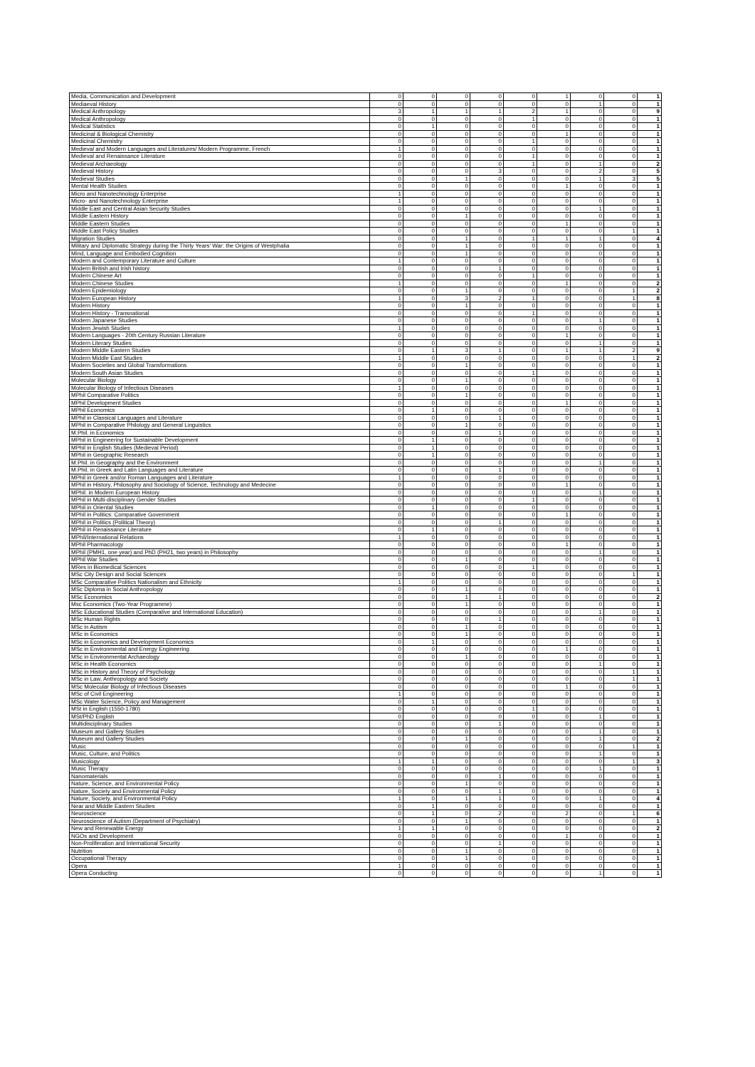| Media, Communication and Development | 0 | 0 | 0 | 0 | 0 | 1 | 0 | 0 | 1 |
| Mediaeval History | 0 | 0 | 0 | 0 | 0 | 0 | 1 | 0 | 1 |
| Medical Anthropology | 3 | 1 | 1 | 1 | 2 | 1 | 0 | 0 | 9 |
| Medical Anthropology | 0 | 0 | 0 | 0 | 1 | 0 | 0 | 0 | 1 |
| Medical Statistics | 0 | 1 | 0 | 0 | 0 | 0 | 0 | 0 | 1 |
| Medicinal & Biological Chemistry | 0 | 0 | 0 | 0 | 0 | 1 | 0 | 0 | 1 |
| Medicinal Chemistry | 0 | 0 | 0 | 0 | 1 | 0 | 0 | 0 | 1 |
| Medieval and Modern Languages and Literatures/ Modern Programme, French | 1 | 0 | 0 | 0 | 0 | 0 | 0 | 0 | 1 |
| Medieval and Renaissance Literature | 0 | 0 | 0 | 0 | 1 | 0 | 0 | 0 | 1 |
| Medieval Archaeology | 0 | 0 | 0 | 0 | 1 | 0 | 1 | 0 | 2 |
| Medieval History | 0 | 0 | 0 | 3 | 0 | 0 | 2 | 0 | 5 |
| Medieval Studies | 0 | 0 | 1 | 0 | 0 | 0 | 1 | 3 | 5 |
| Mental Health Studies | 0 | 0 | 0 | 0 | 0 | 1 | 0 | 0 | 1 |
| Micro and Nanotechnology Enterprise | 1 | 0 | 0 | 0 | 0 | 0 | 0 | 0 | 1 |
| Micro- and Nanotechnology Enterprise | 1 | 0 | 0 | 0 | 0 | 0 | 0 | 0 | 1 |
| Middle East and Central Asian Security Studies | 0 | 0 | 0 | 0 | 0 | 0 | 1 | 0 | 1 |
| Middle Eastern History | 0 | 0 | 1 | 0 | 0 | 0 | 0 | 0 | 1 |
| Middle Eastern Studies | 0 | 0 | 0 | 0 | 0 | 1 | 0 | 0 | 1 |
| Middle East Policy Studies | 0 | 0 | 0 | 0 | 0 | 0 | 0 | 1 | 1 |
| Migration Studies | 0 | 0 | 1 | 0 | 1 | 1 | 1 | 0 | 4 |
| Military and Diplomatic Strategy during the Thirty Years' War: the Origins of Westphalia | 0 | 0 | 1 | 0 | 0 | 0 | 0 | 0 | 1 |
| Mind, Language and Embodied Cognition | 0 | 0 | 1 | 0 | 0 | 0 | 0 | 0 | 1 |
| Modern and Contemporary Literature and Culture | 1 | 0 | 0 | 0 | 0 | 0 | 0 | 0 | 1 |
| Modern British and Irish history | 0 | 0 | 0 | 1 | 0 | 0 | 0 | 0 | 1 |
| Modern Chinese Art | 0 | 0 | 0 | 0 | 1 | 0 | 0 | 0 | 1 |
| Modern Chinese Studies | 1 | 0 | 0 | 0 | 0 | 1 | 0 | 0 | 2 |
| Modern Epidemiology | 0 | 0 | 1 | 0 | 0 | 0 | 0 | 1 | 2 |
| Modern European History | 1 | 0 | 3 | 2 | 1 | 0 | 0 | 1 | 8 |
| Modern History | 0 | 0 | 1 | 0 | 0 | 0 | 0 | 0 | 1 |
| Modern History - Transnational | 0 | 0 | 0 | 0 | 1 | 0 | 0 | 0 | 1 |
| Modern Japanese Studies | 0 | 0 | 0 | 0 | 0 | 0 | 1 | 0 | 1 |
| Modern Jewish Studies | 1 | 0 | 0 | 0 | 0 | 0 | 0 | 0 | 1 |
| Modern Languages - 20th Century Russian Literature | 0 | 0 | 0 | 0 | 0 | 1 | 0 | 0 | 1 |
| Modern Literary Studies | 0 | 0 | 0 | 0 | 0 | 0 | 1 | 0 | 1 |
| Modern Middle Eastern Studies | 0 | 1 | 3 | 1 | 0 | 1 | 1 | 2 | 9 |
| Modern Middle East Studies | 1 | 0 | 0 | 0 | 0 | 0 | 0 | 1 | 2 |
| Modern Societies and Global Transformations | 0 | 0 | 1 | 0 | 0 | 0 | 0 | 0 | 1 |
| Modern South Asian Studies | 0 | 0 | 0 | 0 | 1 | 0 | 0 | 0 | 1 |
| Molecular Biology | 0 | 0 | 1 | 0 | 0 | 0 | 0 | 0 | 1 |
| Molecular Biology of Infectious Diseases | 1 | 0 | 0 | 0 | 0 | 0 | 0 | 0 | 1 |
| MPhil Comparative Politics | 0 | 0 | 1 | 0 | 0 | 0 | 0 | 0 | 1 |
| MPhil Development Studies | 0 | 0 | 0 | 0 | 0 | 1 | 0 | 0 | 1 |
| MPhil Economics | 0 | 1 | 0 | 0 | 0 | 0 | 0 | 0 | 1 |
| MPhil in Classical Languages and Literature | 0 | 0 | 0 | 1 | 0 | 0 | 0 | 0 | 1 |
| MPhil in Comparative Philology and General Linguistics | 0 | 0 | 1 | 0 | 0 | 0 | 0 | 0 | 1 |
| M.Phil. in Economics | 0 | 0 | 0 | 1 | 0 | 0 | 0 | 0 | 1 |
| MPhil in Engineering for Sustainable Development | 0 | 1 | 0 | 0 | 0 | 0 | 0 | 0 | 1 |
| MPhil in English Studies (Medieval Period) | 0 | 1 | 0 | 0 | 0 | 0 | 0 | 0 | 1 |
| MPhil in Geographic Research | 0 | 1 | 0 | 0 | 0 | 0 | 0 | 0 | 1 |
| M.Phil. in Geography and the Environment | 0 | 0 | 0 | 0 | 0 | 0 | 1 | 0 | 1 |
| M.Phil. in Greek and Latin Languages and Literature | 0 | 0 | 0 | 1 | 0 | 0 | 0 | 0 | 1 |
| MPhil in Greek and/or Roman Languages and Literature | 1 | 0 | 0 | 0 | 0 | 0 | 0 | 0 | 1 |
| MPhil in History, Philosophy and Sociology of Science, Technology and Medecine | 0 | 0 | 0 | 0 | 0 | 1 | 0 | 0 | 1 |
| MPhil. in Modern European History | 0 | 0 | 0 | 0 | 0 | 0 | 1 | 0 | 1 |
| MPhil in Multi-disciplinary Gender Studies | 0 | 0 | 0 | 0 | 1 | 0 | 0 | 0 | 1 |
| MPhil in Oriental Studies | 0 | 1 | 0 | 0 | 0 | 0 | 0 | 0 | 1 |
| MPhil in Politics: Comparative Government | 0 | 0 | 0 | 0 | 0 | 1 | 0 | 0 | 1 |
| MPhil in Politics (Political Theory) | 0 | 0 | 0 | 1 | 0 | 0 | 0 | 0 | 1 |
| MPhil in Renaissance Literature | 0 | 1 | 0 | 0 | 0 | 0 | 0 | 0 | 1 |
| MPhil/International Relations | 1 | 0 | 0 | 0 | 0 | 0 | 0 | 0 | 1 |
| MPhil Pharmacology | 0 | 0 | 0 | 0 | 0 | 1 | 0 | 0 | 1 |
| MPhil (PMH1, one year) and PhD (PH21, two years) in Philosophy | 0 | 0 | 0 | 0 | 0 | 0 | 1 | 0 | 1 |
| MPhil War Studies | 0 | 0 | 1 | 0 | 0 | 0 | 0 | 0 | 1 |
| MRes in Biomedical Sciences | 0 | 0 | 0 | 0 | 1 | 0 | 0 | 0 | 1 |
| MSc City Design and Social Sciences | 0 | 0 | 0 | 0 | 0 | 0 | 0 | 1 | 1 |
| MSc Comparative Politics Nationalism and Ethnicity | 1 | 0 | 0 | 0 | 0 | 0 | 0 | 0 | 1 |
| MSc Diploma in Social Anthropology | 0 | 0 | 1 | 0 | 0 | 0 | 0 | 0 | 1 |
| MSc Economics | 0 | 0 | 1 | 1 | 0 | 0 | 0 | 0 | 2 |
| Msc Economics (Two-Year Programme) | 0 | 0 | 1 | 0 | 0 | 0 | 0 | 0 | 1 |
| MSc Educational Studies (Comparative and International Education) | 0 | 0 | 0 | 0 | 0 | 0 | 1 | 0 | 1 |
| MSc Human Rights | 0 | 0 | 0 | 1 | 0 | 0 | 0 | 0 | 1 |
| MSc in Autism | 0 | 0 | 1 | 0 | 0 | 0 | 0 | 0 | 1 |
| MSc in Economics | 0 | 0 | 1 | 0 | 0 | 0 | 0 | 0 | 1 |
| MSc in Economics and Development Economics | 0 | 1 | 0 | 0 | 0 | 0 | 0 | 0 | 1 |
| MSc in Environmental and Energy Engineering | 0 | 0 | 0 | 0 | 0 | 1 | 0 | 0 | 1 |
| MSc in Environmental Archaeology | 0 | 0 | 1 | 0 | 0 | 0 | 0 | 0 | 1 |
| MSc in Health Economics | 0 | 0 | 0 | 0 | 0 | 0 | 1 | 0 | 1 |
| MSc in History and Theory of Psychology | 0 | 0 | 0 | 0 | 0 | 0 | 0 | 1 | 1 |
| MSc in Law, Anthropology and Society | 0 | 0 | 0 | 0 | 0 | 0 | 0 | 1 | 1 |
| MSc Molecular Biology of Infectious Diseases | 0 | 0 | 0 | 0 | 0 | 1 | 0 | 0 | 1 |
| MSc of Civil Engineering | 1 | 0 | 0 | 0 | 0 | 0 | 0 | 0 | 1 |
| MSc Water Science, Policy and Management | 0 | 1 | 0 | 0 | 0 | 0 | 0 | 0 | 1 |
| MSt in English (1550-1780) | 0 | 0 | 0 | 0 | 1 | 0 | 0 | 0 | 1 |
| MSt/PhD English | 0 | 0 | 0 | 0 | 0 | 0 | 1 | 0 | 1 |
| Multidisciplinary Studies | 0 | 0 | 0 | 1 | 0 | 0 | 0 | 0 | 1 |
| Museum and Gallery Studies | 0 | 0 | 0 | 0 | 0 | 0 | 1 | 0 | 1 |
| Museum and Gallery Studies | 0 | 0 | 1 | 0 | 0 | 0 | 1 | 0 | 2 |
| Music | 0 | 0 | 0 | 0 | 0 | 0 | 0 | 1 | 1 |
| Music, Culture, and Politics | 0 | 0 | 0 | 0 | 0 | 0 | 1 | 0 | 1 |
| Musicology | 1 | 1 | 0 | 0 | 0 | 0 | 0 | 1 | 3 |
| Music Therapy | 0 | 0 | 0 | 0 | 0 | 0 | 1 | 0 | 1 |
| Nanomaterials | 0 | 0 | 0 | 1 | 0 | 0 | 0 | 0 | 1 |
| Nature, Science, and Environmental Policy | 0 | 0 | 1 | 0 | 0 | 0 | 0 | 0 | 1 |
| Nature, Society and Environmental Policy | 0 | 0 | 0 | 1 | 0 | 0 | 0 | 0 | 1 |
| Nature, Society, and Environmental Policy | 1 | 0 | 1 | 1 | 0 | 0 | 1 | 0 | 4 |
| Near and Middle Eastern Studies | 0 | 1 | 0 | 0 | 0 | 0 | 0 | 0 | 1 |
| Neuroscience | 0 | 1 | 0 | 2 | 0 | 2 | 0 | 1 | 6 |
| Neuroscience of Autism (Department of Psychiatry) | 0 | 0 | 1 | 0 | 0 | 0 | 0 | 0 | 1 |
| New and Renewable Energy | 1 | 1 | 0 | 0 | 0 | 0 | 0 | 0 | 2 |
| NGOs and Development | 0 | 0 | 0 | 0 | 0 | 1 | 0 | 0 | 1 |
| Non-Proliferation and International Security | 0 | 0 | 0 | 1 | 0 | 0 | 0 | 0 | 1 |
| Nutrition | 0 | 0 | 1 | 0 | 0 | 0 | 0 | 0 | 1 |
| Occupational Therapy | 0 | 0 | 1 | 0 | 0 | 0 | 0 | 0 | 1 |
| Opera | 1 | 0 | 0 | 0 | 0 | 0 | 0 | 0 | 1 |
| Opera Conducting | 0 | 0 | 0 | 0 | 0 | 0 | 1 | 0 | 1 |